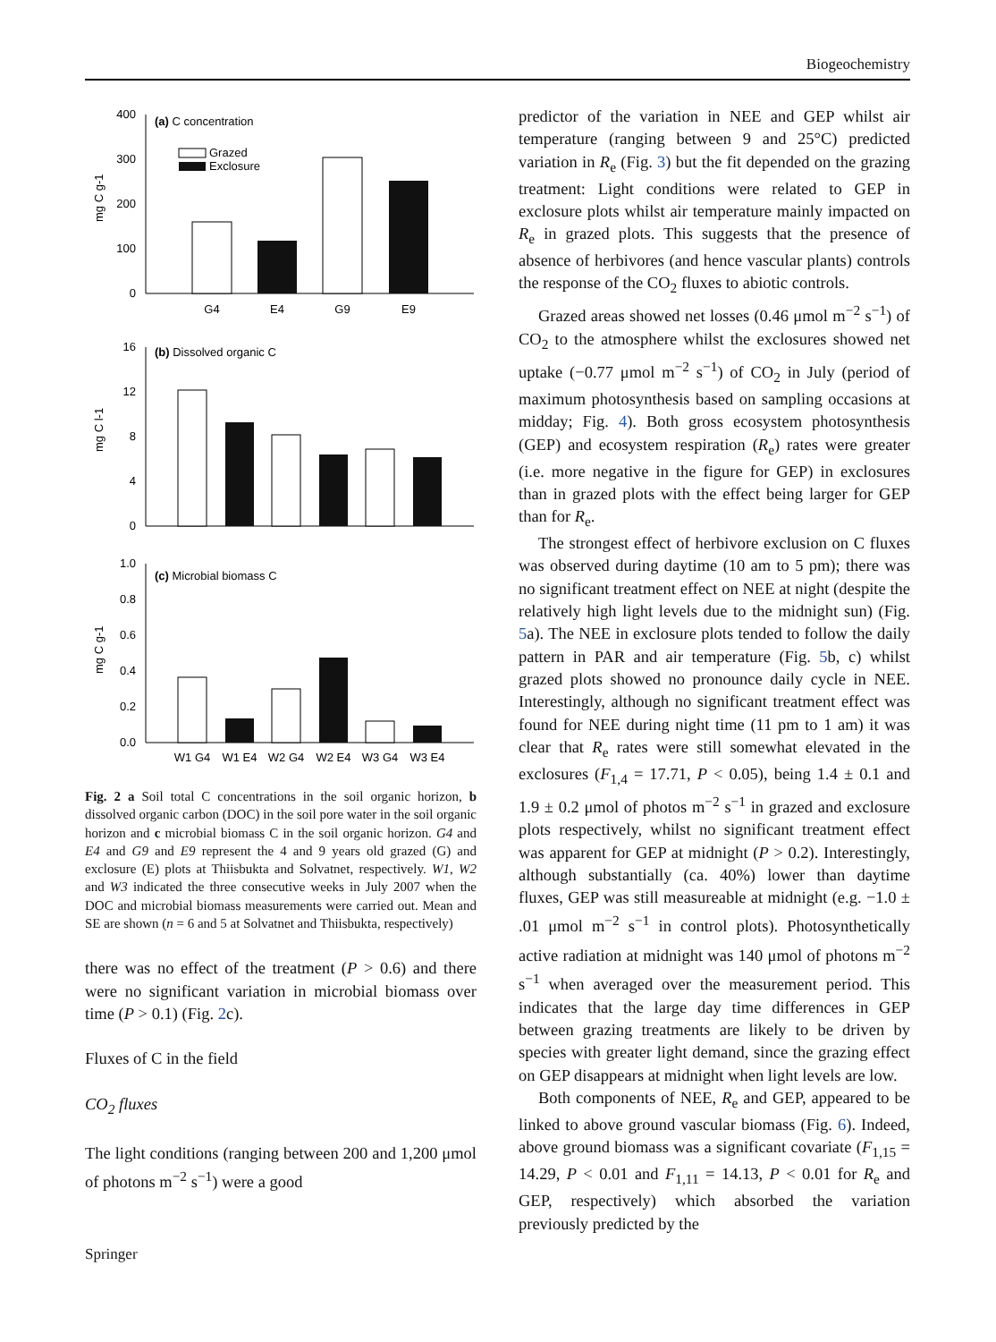Biogeochemistry
400
300
200
100
0
mg C g-1
(a) C concentration
Grazed
Exclosure
G4
E4
G9
E9
16
12
8
4
0
mg C l-1
(b) Dissolved organic C
1.0
0.8
0.6
0.4
0.2
0.0
mg C g-1
(c) Microbial biomass C
W1 G4
W1 E4
W2 G4
W2 E4
W3 G4
W3 E4
Fig. 2 a Soil total C concentrations in the soil organic horizon, b dissolved organic carbon (DOC) in the soil pore water in the soil organic horizon and c microbial biomass C in the soil organic horizon. G4 and E4 and G9 and E9 represent the 4 and 9 years old grazed (G) and exclosure (E) plots at Thiisbukta and Solvatnet, respectively. W1, W2 and W3 indicated the three consecutive weeks in July 2007 when the DOC and microbial biomass measurements were carried out. Mean and SE are shown (n = 6 and 5 at Solvatnet and Thiisbukta, respectively)
there was no effect of the treatment (P > 0.6) and there were no significant variation in microbial biomass over time (P > 0.1) (Fig. 2c).
Fluxes of C in the field
CO<sub>2</sub> fluxes
The light conditions (ranging between 200 and 1,200 μmol of photons m<sup>−2</sup> s<sup>−1</sup>) were a good
predictor of the variation in NEE and GEP whilst air temperature (ranging between 9 and 25°C) predicted variation in R<sub>e</sub> (Fig. 3) but the fit depended on the grazing treatment: Light conditions were related to GEP in exclosure plots whilst air temperature mainly impacted on R<sub>e</sub> in grazed plots. This suggests that the presence of absence of herbivores (and hence vascular plants) controls the response of the CO<sub>2</sub> fluxes to abiotic controls.
Grazed areas showed net losses (0.46 μmol m<sup>−2</sup> s<sup>−1</sup>) of CO<sub>2</sub> to the atmosphere whilst the exclosures showed net uptake (−0.77 μmol m<sup>−2</sup> s<sup>−1</sup>) of CO<sub>2</sub> in July (period of maximum photosynthesis based on sampling occasions at midday; Fig. 4). Both gross ecosystem photosynthesis (GEP) and ecosystem respiration (R<sub>e</sub>) rates were greater (i.e. more negative in the figure for GEP) in exclosures than in grazed plots with the effect being larger for GEP than for R<sub>e</sub>.
The strongest effect of herbivore exclusion on C fluxes was observed during daytime (10 am to 5 pm); there was no significant treatment effect on NEE at night (despite the relatively high light levels due to the midnight sun) (Fig. 5a). The NEE in exclosure plots tended to follow the daily pattern in PAR and air temperature (Fig. 5b, c) whilst grazed plots showed no pronounce daily cycle in NEE. Interestingly, although no significant treatment effect was found for NEE during night time (11 pm to 1 am) it was clear that R<sub>e</sub> rates were still somewhat elevated in the exclosures (F<sub>1,4</sub> = 17.71, P < 0.05), being 1.4 ± 0.1 and 1.9 ± 0.2 μmol of photos m<sup>−2</sup> s<sup>−1</sup> in grazed and exclosure plots respectively, whilst no significant treatment effect was apparent for GEP at midnight (P > 0.2). Interestingly, although substantially (ca. 40%) lower than daytime fluxes, GEP was still measureable at midnight (e.g. −1.0 ± .01 μmol m<sup>−2</sup> s<sup>−1</sup> in control plots). Photosynthetically active radiation at midnight was 140 μmol of photons m<sup>−2</sup> s<sup>−1</sup> when averaged over the measurement period. This indicates that the large day time differences in GEP between grazing treatments are likely to be driven by species with greater light demand, since the grazing effect on GEP disappears at midnight when light levels are low.
Both components of NEE, R<sub>e</sub> and GEP, appeared to be linked to above ground vascular biomass (Fig. 6). Indeed, above ground biomass was a significant covariate (F<sub>1,15</sub> = 14.29, P < 0.01 and F<sub>1,11</sub> = 14.13, P < 0.01 for R<sub>e</sub> and GEP, respectively) which absorbed the variation previously predicted by the
Springer